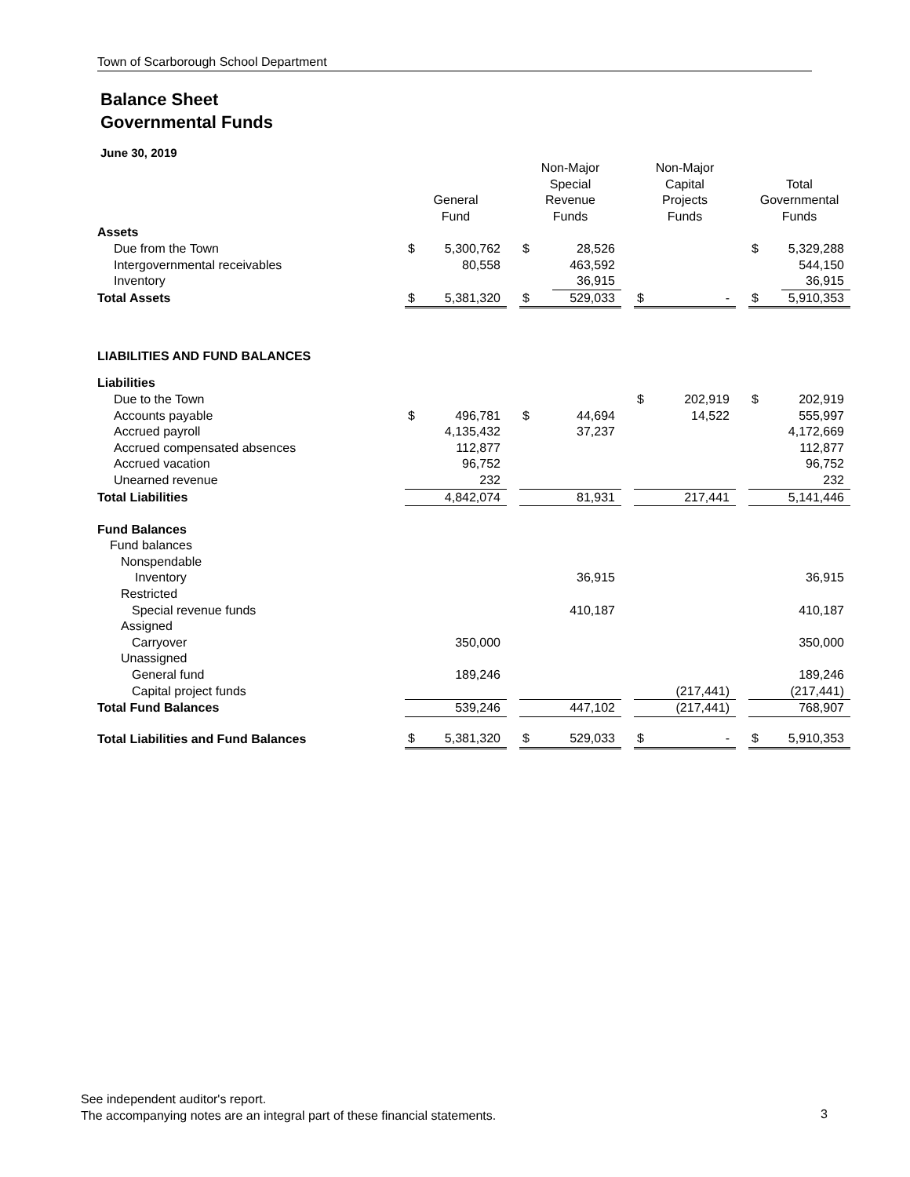Town of Scarborough School Department
Balance Sheet
Governmental Funds
June 30, 2019
| | General Fund | | | Non-Major Special Revenue Funds | | | Non-Major Capital Projects Funds | | | Total Governmental Funds | |
| --- | --- | --- | --- | --- | --- | --- | --- | --- | --- | --- | --- |
| Assets | | | | | | | | | | | |
| Due from the Town | $ | 5,300,762 | | $ | 28,526 | | | | | $ | 5,329,288 |
| Intergovernmental receivables | | 80,558 | | | 463,592 | | | | | | 544,150 |
| Inventory | | | | | 36,915 | | | | | | 36,915 |
| Total Assets | $ | 5,381,320 | | $ | 529,033 | | $ | - | | $ | 5,910,353 |
| LIABILITIES AND FUND BALANCES | | | | | | | | | | | |
| Liabilities | | | | | | | | | | | |
| Due to the Town | | | | | | | $ | 202,919 | | $ | 202,919 |
| Accounts payable | $ | 496,781 | | $ | 44,694 | | | 14,522 | | | 555,997 |
| Accrued payroll | | 4,135,432 | | | 37,237 | | | | | | 4,172,669 |
| Accrued compensated absences | | 112,877 | | | | | | | | | 112,877 |
| Accrued vacation | | 96,752 | | | | | | | | | 96,752 |
| Unearned revenue | | 232 | | | | | | | | | 232 |
| Total Liabilities | | 4,842,074 | | | 81,931 | | | 217,441 | | | 5,141,446 |
| Fund Balances | | | | | | | | | | | |
| Fund balances | | | | | | | | | | | |
| Nonspendable | | | | | | | | | | | |
| Inventory | | | | | 36,915 | | | | | | 36,915 |
| Restricted | | | | | | | | | | | |
| Special revenue funds | | | | | 410,187 | | | | | | 410,187 |
| Assigned | | | | | | | | | | | |
| Carryover | | 350,000 | | | | | | | | | 350,000 |
| Unassigned | | | | | | | | | | | |
| General fund | | 189,246 | | | | | | | | | 189,246 |
| Capital project funds | | | | | | | | (217,441) | | | (217,441) |
| Total Fund Balances | | 539,246 | | | 447,102 | | | (217,441) | | | 768,907 |
| Total Liabilities and Fund Balances | $ | 5,381,320 | | $ | 529,033 | | $ | - | | $ | 5,910,353 |
See independent auditor's report.
The accompanying notes are an integral part of these financial statements.
3